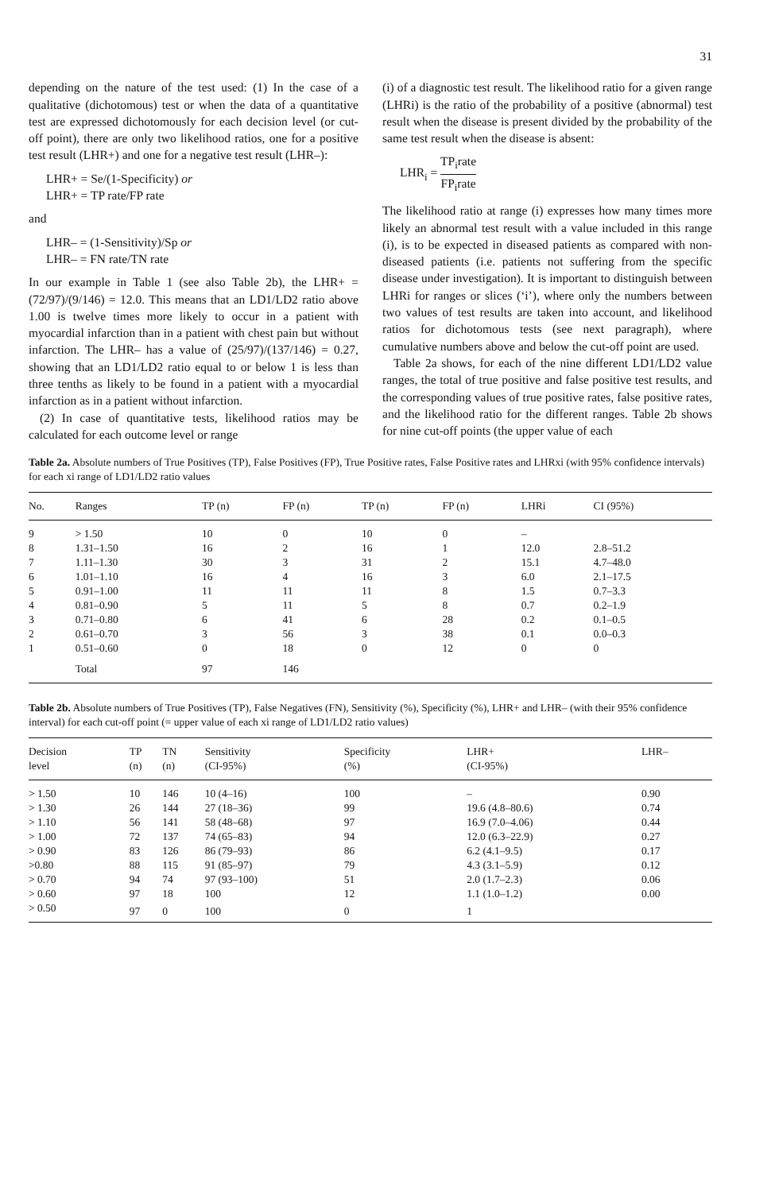31
depending on the nature of the test used: (1) In the case of a qualitative (dichotomous) test or when the data of a quantitative test are expressed dichotomously for each decision level (or cut-off point), there are only two likelihood ratios, one for a positive test result (LHR+) and one for a negative test result (LHR–):
LHR+ = Se/(1-Specificity) or
LHR+ = TP rate/FP rate
and
LHR– = (1-Sensitivity)/Sp or
LHR– = FN rate/TN rate
In our example in Table 1 (see also Table 2b), the LHR+ = (72/97)/(9/146) = 12.0. This means that an LD1/LD2 ratio above 1.00 is twelve times more likely to occur in a patient with myocardial infarction than in a patient with chest pain but without infarction. The LHR– has a value of (25/97)/(137/146) = 0.27, showing that an LD1/LD2 ratio equal to or below 1 is less than three tenths as likely to be found in a patient with a myocardial infarction as in a patient without infarction.
(2) In case of quantitative tests, likelihood ratios may be calculated for each outcome level or range
(i) of a diagnostic test result. The likelihood ratio for a given range (LHRi) is the ratio of the probability of a positive (abnormal) test result when the disease is present divided by the probability of the same test result when the disease is absent:
LHR<sub>i</sub> = TP<sub>i</sub>rate FP<sub>i</sub>rate
The likelihood ratio at range (i) expresses how many times more likely an abnormal test result with a value included in this range (i), is to be expected in diseased patients as compared with non-diseased patients (i.e. patients not suffering from the specific disease under investigation). It is important to distinguish between LHRi for ranges or slices (‘i’), where only the numbers between two values of test results are taken into account, and likelihood ratios for dichotomous tests (see next paragraph), where cumulative numbers above and below the cut-off point are used.
Table 2a shows, for each of the nine different LD1/LD2 value ranges, the total of true positive and false positive test results, and the corresponding values of true positive rates, false positive rates, and the likelihood ratio for the different ranges. Table 2b shows for nine cut-off points (the upper value of each
Table 2a. Absolute numbers of True Positives (TP), False Positives (FP), True Positive rates, False Positive rates and LHRxi (with 95% confidence intervals) for each xi range of LD1/LD2 ratio values
| No. | Ranges | TP (n) | FP (n) | TP (n) | FP (n) | LHRi | CI (95%) |
| --- | --- | --- | --- | --- | --- | --- | --- |
| 9 | > 1.50 | 10 | 0 | 10 | 0 | – | |
| 8 | 1.31–1.50 | 16 | 2 | 16 | 1 | 12.0 | 2.8–51.2 |
| 7 | 1.11–1.30 | 30 | 3 | 31 | 2 | 15.1 | 4.7–48.0 |
| 6 | 1.01–1.10 | 16 | 4 | 16 | 3 | 6.0 | 2.1–17.5 |
| 5 | 0.91–1.00 | 11 | 11 | 11 | 8 | 1.5 | 0.7–3.3 |
| 4 | 0.81–0.90 | 5 | 11 | 5 | 8 | 0.7 | 0.2–1.9 |
| 3 | 0.71–0.80 | 6 | 41 | 6 | 28 | 0.2 | 0.1–0.5 |
| 2 | 0.61–0.70 | 3 | 56 | 3 | 38 | 0.1 | 0.0–0.3 |
| 1 | 0.51–0.60 | 0 | 18 | 0 | 12 | 0 | 0 |
| | Total | 97 | 146 | | | | |
Table 2b. Absolute numbers of True Positives (TP), False Negatives (FN), Sensitivity (%), Specificity (%), LHR+ and LHR– (with their 95% confidence interval) for each cut-off point (= upper value of each xi range of LD1/LD2 ratio values)
| Decision level | TP (n) | TN (n) | Sensitivity (CI-95%) | Specificity (%) | LHR+ (CI-95%) | LHR– |
| --- | --- | --- | --- | --- | --- | --- |
| > 1.50 | 10 | 146 | 10 (4–16) | 100 | – | 0.90 |
| > 1.30 | 26 | 144 | 27 (18–36) | 99 | 19.6 (4.8–80.6) | 0.74 |
| > 1.10 | 56 | 141 | 58 (48–68) | 97 | 16.9 (7.0–4.06) | 0.44 |
| > 1.00 | 72 | 137 | 74 (65–83) | 94 | 12.0 (6.3–22.9) | 0.27 |
| > 0.90 | 83 | 126 | 86 (79–93) | 86 | 6.2 (4.1–9.5) | 0.17 |
| >0.80 | 88 | 115 | 91 (85–97) | 79 | 4.3 (3.1–5.9) | 0.12 |
| > 0.70 | 94 | 74 | 97 (93–100) | 51 | 2.0 (1.7–2.3) | 0.06 |
| > 0.60 | 97 | 18 | 100 | 12 | 1.1 (1.0–1.2) | 0.00 |
| > 0.50 | 97 | 0 | 100 | 0 | 1 | |